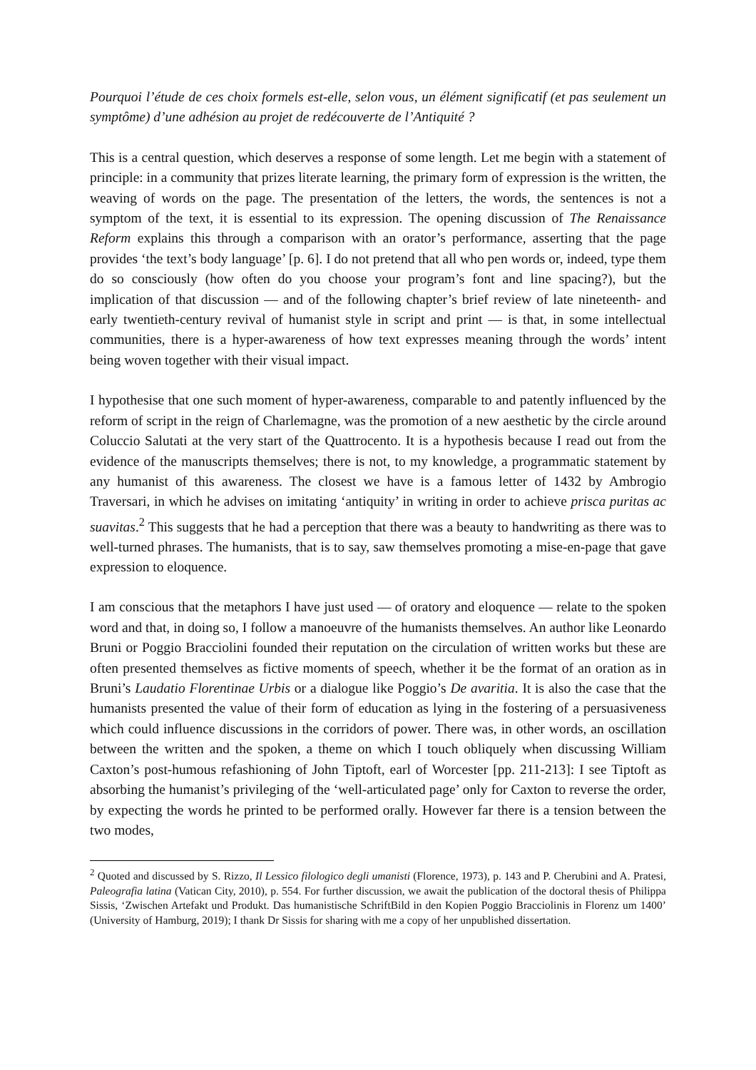Pourquoi l’étude de ces choix formels est-elle, selon vous, un élément significatif (et pas seulement un symptôme) d’une adhésion au projet de redécouverte de l’Antiquité ?
This is a central question, which deserves a response of some length. Let me begin with a statement of principle: in a community that prizes literate learning, the primary form of expression is the written, the weaving of words on the page. The presentation of the letters, the words, the sentences is not a symptom of the text, it is essential to its expression. The opening discussion of The Renaissance Reform explains this through a comparison with an orator’s performance, asserting that the page provides ‘the text’s body language’ [p. 6]. I do not pretend that all who pen words or, indeed, type them do so consciously (how often do you choose your program’s font and line spacing?), but the implication of that discussion — and of the following chapter’s brief review of late nineteenth- and early twentieth-century revival of humanist style in script and print — is that, in some intellectual communities, there is a hyper-awareness of how text expresses meaning through the words’ intent being woven together with their visual impact.
I hypothesise that one such moment of hyper-awareness, comparable to and patently influenced by the reform of script in the reign of Charlemagne, was the promotion of a new aesthetic by the circle around Coluccio Salutati at the very start of the Quattrocento. It is a hypothesis because I read out from the evidence of the manuscripts themselves; there is not, to my knowledge, a programmatic statement by any humanist of this awareness. The closest we have is a famous letter of 1432 by Ambrogio Traversari, in which he advises on imitating ‘antiquity’ in writing in order to achieve prisca puritas ac suavitas.<sup>2</sup> This suggests that he had a perception that there was a beauty to handwriting as there was to well-turned phrases. The humanists, that is to say, saw themselves promoting a mise-en-page that gave expression to eloquence.
I am conscious that the metaphors I have just used — of oratory and eloquence — relate to the spoken word and that, in doing so, I follow a manoeuvre of the humanists themselves. An author like Leonardo Bruni or Poggio Bracciolini founded their reputation on the circulation of written works but these are often presented themselves as fictive moments of speech, whether it be the format of an oration as in Bruni’s Laudatio Florentinae Urbis or a dialogue like Poggio’s De avaritia. It is also the case that the humanists presented the value of their form of education as lying in the fostering of a persuasiveness which could influence discussions in the corridors of power. There was, in other words, an oscillation between the written and the spoken, a theme on which I touch obliquely when discussing William Caxton’s post-humous refashioning of John Tiptoft, earl of Worcester [pp. 211-213]: I see Tiptoft as absorbing the humanist’s privileging of the ‘well-articulated page’ only for Caxton to reverse the order, by expecting the words he printed to be performed orally. However far there is a tension between the two modes,
<sup>2</sup> Quoted and discussed by S. Rizzo, Il Lessico filologico degli umanisti (Florence, 1973), p. 143 and P. Cherubini and A. Pratesi, Paleografia latina (Vatican City, 2010), p. 554. For further discussion, we await the publication of the doctoral thesis of Philippa Sissis, ‘Zwischen Artefakt und Produkt. Das humanistische SchriftBild in den Kopien Poggio Bracciolinis in Florenz um 1400’ (University of Hamburg, 2019); I thank Dr Sissis for sharing with me a copy of her unpublished dissertation.